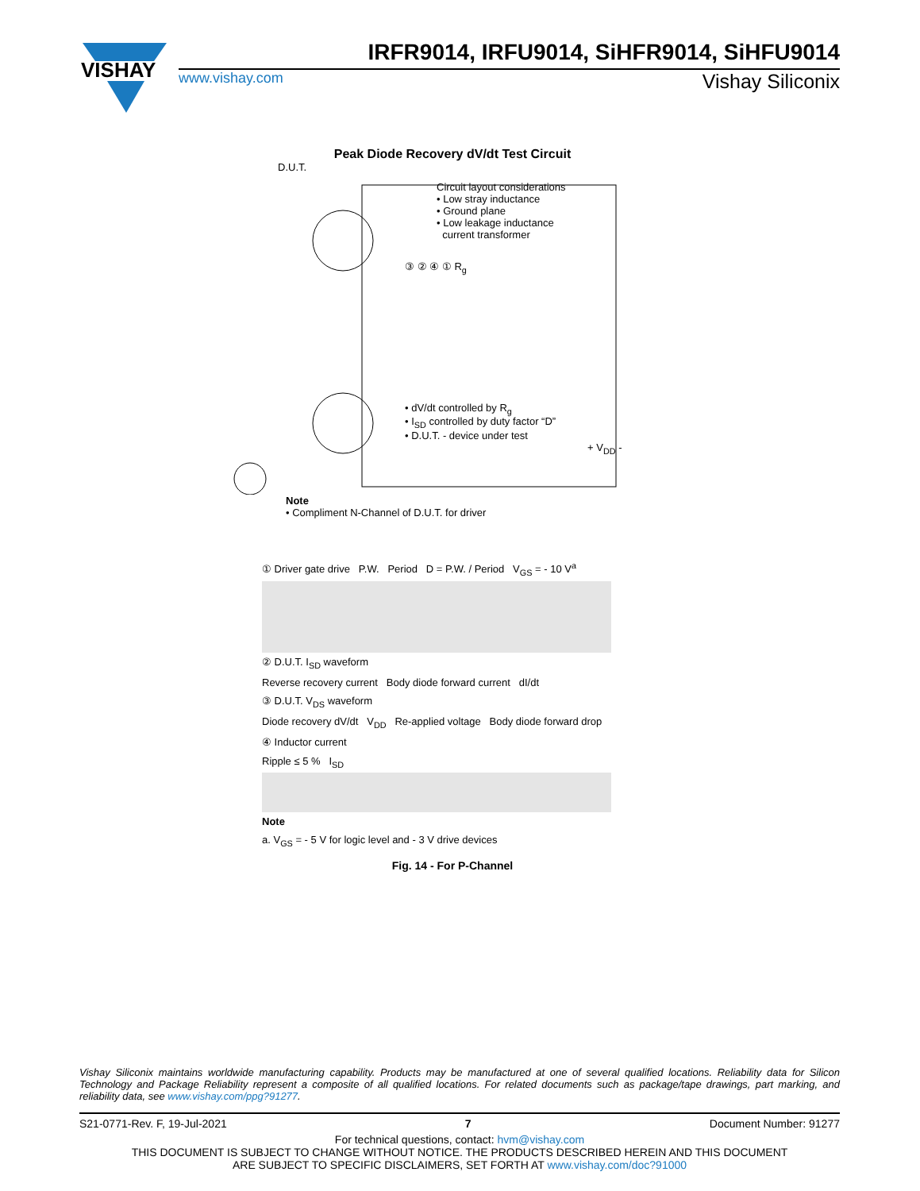VISHAY
IRFR9014, IRFU9014, SiHFR9014, SiHFU9014
www.vishay.com Vishay Siliconix
Peak Diode Recovery dV/dt Test Circuit
D.U.T.
Circuit layout considerations
• Low stray inductance
• Ground plane
• Low leakage inductance
current transformer
③ ② ④ ① R<sub>g</sub>
• dV/dt controlled by R<sub>g</sub>
• I<sub>SD</sub> controlled by duty factor “D”
• D.U.T. - device under test
+ V<sub>DD</sub> -
Note
• Compliment N-Channel of D.U.T. for driver
① Driver gate drive P.W. Period D = P.W. / Period V<sub>GS</sub> = - 10 V<sup>a</sup>
② D.U.T. I<sub>SD</sub> waveform
Reverse recovery current Body diode forward current dI/dt
③ D.U.T. V<sub>DS</sub> waveform
Diode recovery dV/dt V<sub>DD</sub> Re-applied voltage Body diode forward drop
④ Inductor current
Ripple ≤ 5 % I<sub>SD</sub>
Note
a. V<sub>GS</sub> = - 5 V for logic level and - 3 V drive devices
Fig. 14 - For P-Channel
Vishay Siliconix maintains worldwide manufacturing capability. Products may be manufactured at one of several qualified locations. Reliability data for Silicon Technology and Package Reliability represent a composite of all qualified locations. For related documents such as package/tape drawings, part marking, and reliability data, see www.vishay.com/ppg?91277.
S21-0771-Rev. F, 19-Jul-2021 7 Document Number: 91277
For technical questions, contact: hvm@vishay.com
THIS DOCUMENT IS SUBJECT TO CHANGE WITHOUT NOTICE. THE PRODUCTS DESCRIBED HEREIN AND THIS DOCUMENT
ARE SUBJECT TO SPECIFIC DISCLAIMERS, SET FORTH AT www.vishay.com/doc?91000